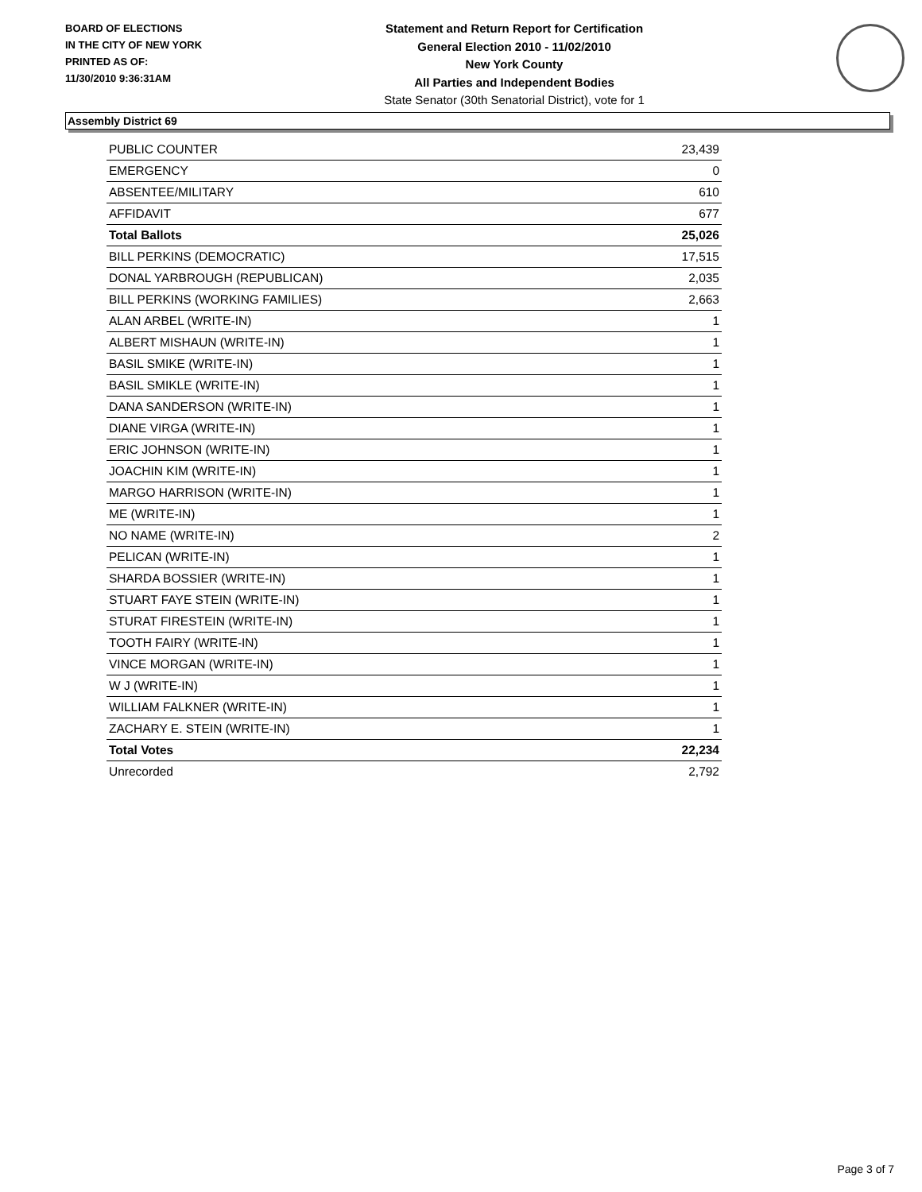BOARD OF ELECTIONS
IN THE CITY OF NEW YORK
PRINTED AS OF:
11/30/2010 9:36:31AM
Statement and Return Report for Certification
General Election 2010 - 11/02/2010
New York County
All Parties and Independent Bodies
State Senator (30th Senatorial District), vote for 1
Assembly District 69
| PUBLIC COUNTER | 23,439 |
| EMERGENCY | 0 |
| ABSENTEE/MILITARY | 610 |
| AFFIDAVIT | 677 |
| Total Ballots | 25,026 |
| BILL PERKINS (DEMOCRATIC) | 17,515 |
| DONAL YARBROUGH (REPUBLICAN) | 2,035 |
| BILL PERKINS (WORKING FAMILIES) | 2,663 |
| ALAN ARBEL (WRITE-IN) | 1 |
| ALBERT MISHAUN (WRITE-IN) | 1 |
| BASIL SMIKE (WRITE-IN) | 1 |
| BASIL SMIKLE (WRITE-IN) | 1 |
| DANA SANDERSON (WRITE-IN) | 1 |
| DIANE VIRGA (WRITE-IN) | 1 |
| ERIC JOHNSON (WRITE-IN) | 1 |
| JOACHIN KIM (WRITE-IN) | 1 |
| MARGO HARRISON (WRITE-IN) | 1 |
| ME (WRITE-IN) | 1 |
| NO NAME (WRITE-IN) | 2 |
| PELICAN (WRITE-IN) | 1 |
| SHARDA BOSSIER (WRITE-IN) | 1 |
| STUART FAYE STEIN (WRITE-IN) | 1 |
| STURAT FIRESTEIN (WRITE-IN) | 1 |
| TOOTH FAIRY (WRITE-IN) | 1 |
| VINCE MORGAN (WRITE-IN) | 1 |
| W J (WRITE-IN) | 1 |
| WILLIAM FALKNER (WRITE-IN) | 1 |
| ZACHARY E. STEIN (WRITE-IN) | 1 |
| Total Votes | 22,234 |
| Unrecorded | 2,792 |
Page 3 of 7